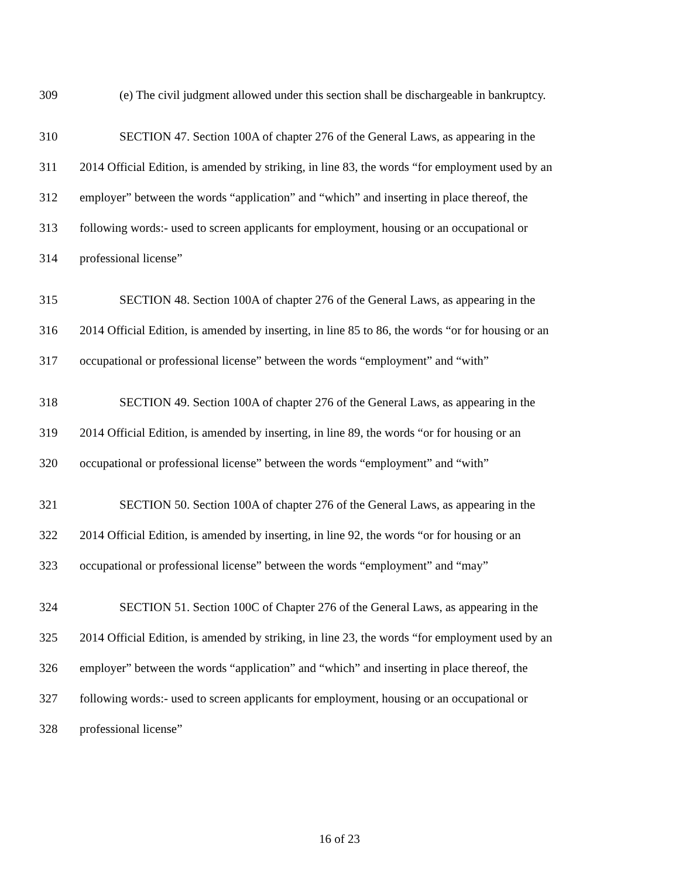309 (e) The civil judgment allowed under this section shall be dischargeable in bankruptcy.
310 SECTION 47. Section 100A of chapter 276 of the General Laws, as appearing in the
311 2014 Official Edition, is amended by striking, in line 83, the words “for employment used by an
312 employer” between the words “application” and “which” and inserting in place thereof, the
313 following words:- used to screen applicants for employment, housing or an occupational or
314 professional license”
315 SECTION 48. Section 100A of chapter 276 of the General Laws, as appearing in the
316 2014 Official Edition, is amended by inserting, in line 85 to 86, the words “or for housing or an
317 occupational or professional license” between the words “employment” and “with”
318 SECTION 49. Section 100A of chapter 276 of the General Laws, as appearing in the
319 2014 Official Edition, is amended by inserting, in line 89, the words “or for housing or an
320 occupational or professional license” between the words “employment” and “with”
321 SECTION 50. Section 100A of chapter 276 of the General Laws, as appearing in the
322 2014 Official Edition, is amended by inserting, in line 92, the words “or for housing or an
323 occupational or professional license” between the words “employment” and “may”
324 SECTION 51. Section 100C of Chapter 276 of the General Laws, as appearing in the
325 2014 Official Edition, is amended by striking, in line 23, the words “for employment used by an
326 employer” between the words “application” and “which” and inserting in place thereof, the
327 following words:- used to screen applicants for employment, housing or an occupational or
328 professional license”
16 of 23